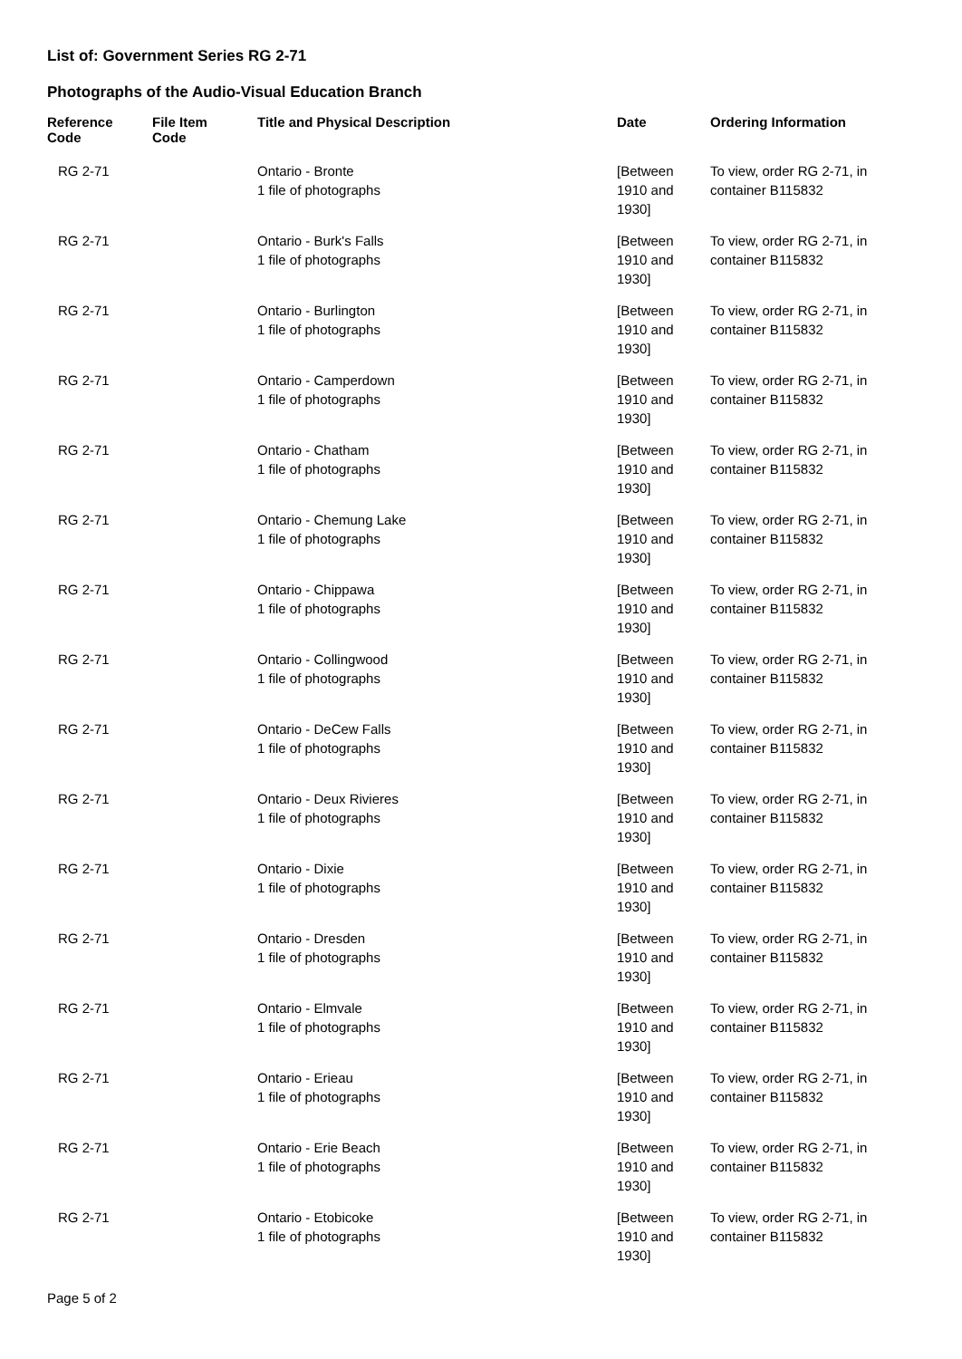List of: Government Series RG 2-71
Photographs of the Audio-Visual Education Branch
| Reference Code | File Item Code | Title and Physical Description | Date | Ordering Information |
| --- | --- | --- | --- | --- |
| RG 2-71 | | Ontario - Bronte 1 file of photographs | [Between 1910 and 1930] | To view, order RG 2-71, in container B115832 |
| RG 2-71 | | Ontario - Burk's Falls 1 file of photographs | [Between 1910 and 1930] | To view, order RG 2-71, in container B115832 |
| RG 2-71 | | Ontario - Burlington 1 file of photographs | [Between 1910 and 1930] | To view, order RG 2-71, in container B115832 |
| RG 2-71 | | Ontario - Camperdown 1 file of photographs | [Between 1910 and 1930] | To view, order RG 2-71, in container B115832 |
| RG 2-71 | | Ontario - Chatham 1 file of photographs | [Between 1910 and 1930] | To view, order RG 2-71, in container B115832 |
| RG 2-71 | | Ontario - Chemung Lake 1 file of photographs | [Between 1910 and 1930] | To view, order RG 2-71, in container B115832 |
| RG 2-71 | | Ontario - Chippawa 1 file of photographs | [Between 1910 and 1930] | To view, order RG 2-71, in container B115832 |
| RG 2-71 | | Ontario - Collingwood 1 file of photographs | [Between 1910 and 1930] | To view, order RG 2-71, in container B115832 |
| RG 2-71 | | Ontario - DeCew Falls 1 file of photographs | [Between 1910 and 1930] | To view, order RG 2-71, in container B115832 |
| RG 2-71 | | Ontario - Deux Rivieres 1 file of photographs | [Between 1910 and 1930] | To view, order RG 2-71, in container B115832 |
| RG 2-71 | | Ontario - Dixie 1 file of photographs | [Between 1910 and 1930] | To view, order RG 2-71, in container B115832 |
| RG 2-71 | | Ontario - Dresden 1 file of photographs | [Between 1910 and 1930] | To view, order RG 2-71, in container B115832 |
| RG 2-71 | | Ontario - Elmvale 1 file of photographs | [Between 1910 and 1930] | To view, order RG 2-71, in container B115832 |
| RG 2-71 | | Ontario - Erieau 1 file of photographs | [Between 1910 and 1930] | To view, order RG 2-71, in container B115832 |
| RG 2-71 | | Ontario - Erie Beach 1 file of photographs | [Between 1910 and 1930] | To view, order RG 2-71, in container B115832 |
| RG 2-71 | | Ontario - Etobicoke 1 file of photographs | [Between 1910 and 1930] | To view, order RG 2-71, in container B115832 |
Page 5 of 2